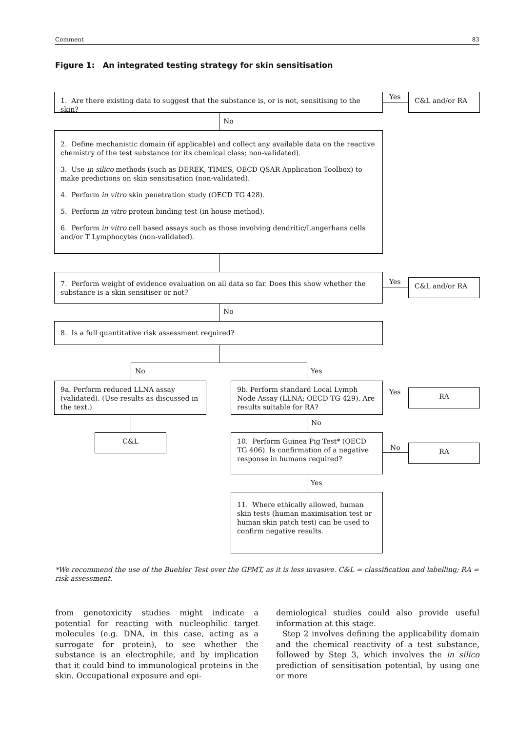Comment 83
Figure 1: An integrated testing strategy for skin sensitisation
1. Are there existing data to suggest that the substance is, or is not, sensitising to the skin?
Yes C&L and/or RA
No
2. Define mechanistic domain (if applicable) and collect any available data on the reactive chemistry of the test substance (or its chemical class; non-validated).
3. Use in silico methods (such as DEREK, TIMES, OECD QSAR Application Toolbox) to make predictions on skin sensitisation (non-validated).
4. Perform in vitro skin penetration study (OECD TG 428).
5. Perform in vitro protein binding test (in house method).
6. Perform in vitro cell based assays such as those involving dendritic/Langerhans cells and/or T Lymphocytes (non-validated).
7. Perform weight of evidence evaluation on all data so far. Does this show whether the substance is a skin sensitiser or not?
Yes C&L and/or RA
No
8. Is a full quantitative risk assessment required?
No Yes
9a. Perform reduced LLNA assay (validated). (Use results as discussed in the text.)
9b. Perform standard Local Lymph Node Assay (LLNA; OECD TG 429). Are results suitable for RA?
Yes RA
C&L
No
10. Perform Guinea Pig Test* (OECD TG 406). Is confirmation of a negative response in humans required?
No RA
Yes
11. Where ethically allowed, human skin tests (human maximisation test or human skin patch test) can be used to confirm negative results.
*We recommend the use of the Buehler Test over the GPMT, as it is less invasive. C&L = classification and labelling; RA = risk assessment.
from genotoxicity studies might indicate a potential for reacting with nucleophilic target molecules (e.g. DNA, in this case, acting as a surrogate for protein), to see whether the substance is an electrophile, and by implication that it could bind to immunological proteins in the skin. Occupational exposure and epi-
demiological studies could also provide useful information at this stage.
Step 2 involves defining the applicability domain and the chemical reactivity of a test substance, followed by Step 3, which involves the in silico prediction of sensitisation potential, by using one or more